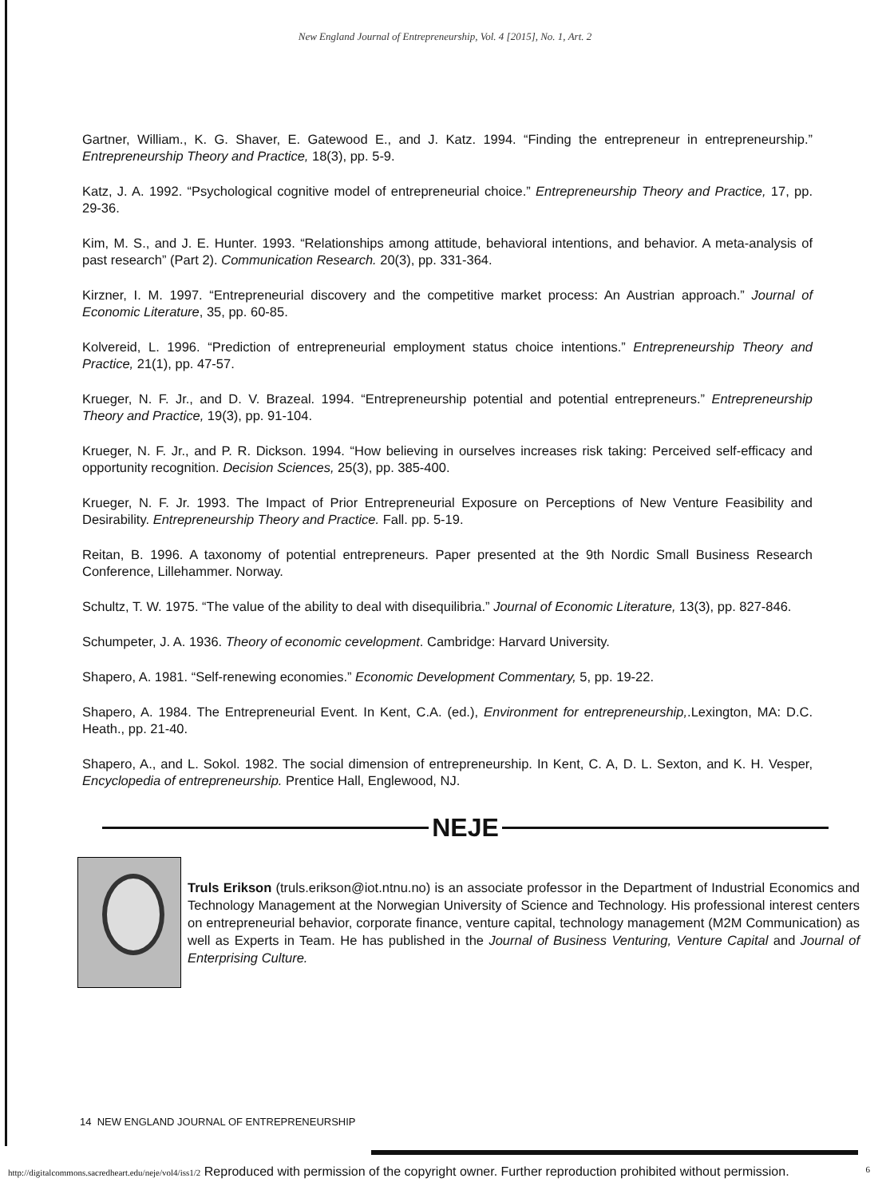New England Journal of Entrepreneurship, Vol. 4 [2015], No. 1, Art. 2
Gartner, William., K. G. Shaver, E. Gatewood E., and J. Katz. 1994. “Finding the entrepreneur in entrepreneurship.” Entrepreneurship Theory and Practice, 18(3), pp. 5-9.
Katz, J. A. 1992. “Psychological cognitive model of entrepreneurial choice.” Entrepreneurship Theory and Practice, 17, pp. 29-36.
Kim, M. S., and J. E. Hunter. 1993. “Relationships among attitude, behavioral intentions, and behavior. A meta-analysis of past research” (Part 2). Communication Research. 20(3), pp. 331-364.
Kirzner, I. M. 1997. “Entrepreneurial discovery and the competitive market process: An Austrian approach.” Journal of Economic Literature, 35, pp. 60-85.
Kolvereid, L. 1996. “Prediction of entrepreneurial employment status choice intentions.” Entrepreneurship Theory and Practice, 21(1), pp. 47-57.
Krueger, N. F. Jr., and D. V. Brazeal. 1994. “Entrepreneurship potential and potential entrepreneurs.” Entrepreneurship Theory and Practice, 19(3), pp. 91-104.
Krueger, N. F. Jr., and P. R. Dickson. 1994. “How believing in ourselves increases risk taking: Perceived self-efficacy and opportunity recognition. Decision Sciences, 25(3), pp. 385-400.
Krueger, N. F. Jr. 1993. The Impact of Prior Entrepreneurial Exposure on Perceptions of New Venture Feasibility and Desirability. Entrepreneurship Theory and Practice. Fall. pp. 5-19.
Reitan, B. 1996. A taxonomy of potential entrepreneurs. Paper presented at the 9th Nordic Small Business Research Conference, Lillehammer. Norway.
Schultz, T. W. 1975. “The value of the ability to deal with disequilibria.” Journal of Economic Literature, 13(3), pp. 827-846.
Schumpeter, J. A. 1936. Theory of economic cevelopment. Cambridge: Harvard University.
Shapero, A. 1981. “Self-renewing economies.” Economic Development Commentary, 5, pp. 19-22.
Shapero, A. 1984. The Entrepreneurial Event. In Kent, C.A. (ed.), Environment for entrepreneurship,.Lexington, MA: D.C. Heath., pp. 21-40.
Shapero, A., and L. Sokol. 1982. The social dimension of entrepreneurship. In Kent, C. A, D. L. Sexton, and K. H. Vesper, Encyclopedia of entrepreneurship. Prentice Hall, Englewood, NJ.
NEJE
Truls Erikson (truls.erikson@iot.ntnu.no) is an associate professor in the Department of Industrial Economics and Technology Management at the Norwegian University of Science and Technology. His professional interest centers on entrepreneurial behavior, corporate finance, venture capital, technology management (M2M Communication) as well as Experts in Team. He has published in the Journal of Business Venturing, Venture Capital and Journal of Enterprising Culture.
14 NEW ENGLAND JOURNAL OF ENTREPRENEURSHIP
http://digitalcommons.sacredheart.edu/neje/vol4/iss1/2 Reproduced with permission of the copyright owner. Further reproduction prohibited without permission. 6